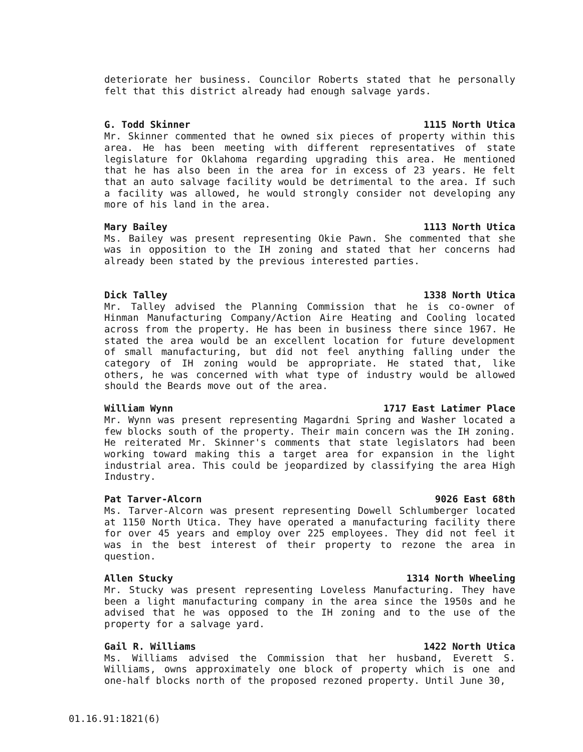deteriorate her business. Councilor Roberts stated that he personally felt that this district already had enough salvage yards.
G. Todd Skinner 1115 North Utica
Mr. Skinner commented that he owned six pieces of property within this area. He has been meeting with different representatives of state legislature for Oklahoma regarding upgrading this area. He mentioned that he has also been in the area for in excess of 23 years. He felt that an auto salvage facility would be detrimental to the area. If such a facility was allowed, he would strongly consider not developing any more of his land in the area.
Mary Bailey 1113 North Utica
Ms. Bailey was present representing Okie Pawn. She commented that she was in opposition to the IH zoning and stated that her concerns had already been stated by the previous interested parties.
Dick Talley 1338 North Utica
Mr. Talley advised the Planning Commission that he is co-owner of Hinman Manufacturing Company/Action Aire Heating and Cooling located across from the property. He has been in business there since 1967. He stated the area would be an excellent location for future development of small manufacturing, but did not feel anything falling under the category of IH zoning would be appropriate. He stated that, like others, he was concerned with what type of industry would be allowed should the Beards move out of the area.
William Wynn 1717 East Latimer Place
Mr. Wynn was present representing Magardni Spring and Washer located a few blocks south of the property. Their main concern was the IH zoning. He reiterated Mr. Skinner's comments that state legislators had been working toward making this a target area for expansion in the light industrial area. This could be jeopardized by classifying the area High Industry.
Pat Tarver-Alcorn 9026 East 68th
Ms. Tarver-Alcorn was present representing Dowell Schlumberger located at 1150 North Utica. They have operated a manufacturing facility there for over 45 years and employ over 225 employees. They did not feel it was in the best interest of their property to rezone the area in question.
Allen Stucky 1314 North Wheeling
Mr. Stucky was present representing Loveless Manufacturing. They have been a light manufacturing company in the area since the 1950s and he advised that he was opposed to the IH zoning and to the use of the property for a salvage yard.
Gail R. Williams 1422 North Utica
Ms. Williams advised the Commission that her husband, Everett S. Williams, owns approximately one block of property which is one and one-half blocks north of the proposed rezoned property. Until June 30,
01.16.91:1821(6)